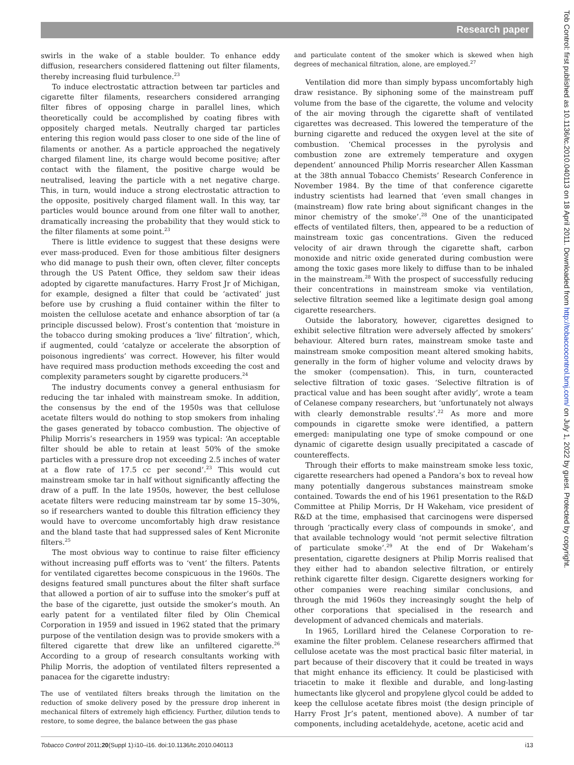Research paper
Tob Control: first published as 10.1136/tc.2010.040113 on 18 April 2011. Downloaded from http://tobaccocontrol.bmj.com/ on July 1, 2022 by guest. Protected by copyright.
swirls in the wake of a stable boulder. To enhance eddy diffusion, researchers considered flattening out filter filaments, thereby increasing fluid turbulence.<sup>23</sup>
To induce electrostatic attraction between tar particles and cigarette filter filaments, researchers considered arranging filter fibres of opposing charge in parallel lines, which theoretically could be accomplished by coating fibres with oppositely charged metals. Neutrally charged tar particles entering this region would pass closer to one side of the line of filaments or another. As a particle approached the negatively charged filament line, its charge would become positive; after contact with the filament, the positive charge would be neutralised, leaving the particle with a net negative charge. This, in turn, would induce a strong electrostatic attraction to the opposite, positively charged filament wall. In this way, tar particles would bounce around from one filter wall to another, dramatically increasing the probability that they would stick to the filter filaments at some point.<sup>23</sup>
There is little evidence to suggest that these designs were ever mass-produced. Even for those ambitious filter designers who did manage to push their own, often clever, filter concepts through the US Patent Office, they seldom saw their ideas adopted by cigarette manufactures. Harry Frost Jr of Michigan, for example, designed a filter that could be ‘activated’ just before use by crushing a fluid container within the filter to moisten the cellulose acetate and enhance absorption of tar (a principle discussed below). Frost’s contention that ‘moisture in the tobacco during smoking produces a ‘live’ filtration’, which, if augmented, could ‘catalyze or accelerate the absorption of poisonous ingredients’ was correct. However, his filter would have required mass production methods exceeding the cost and complexity parameters sought by cigarette producers.<sup>24</sup>
The industry documents convey a general enthusiasm for reducing the tar inhaled with mainstream smoke. In addition, the consensus by the end of the 1950s was that cellulose acetate filters would do nothing to stop smokers from inhaling the gases generated by tobacco combustion. The objective of Philip Morris’s researchers in 1959 was typical: ‘An acceptable filter should be able to retain at least 50% of the smoke particles with a pressure drop not exceeding 2.5 inches of water at a flow rate of 17.5 cc per second’.<sup>23</sup> This would cut mainstream smoke tar in half without significantly affecting the draw of a puff. In the late 1950s, however, the best cellulose acetate filters were reducing mainstream tar by some 15–30%, so if researchers wanted to double this filtration efficiency they would have to overcome uncomfortably high draw resistance and the bland taste that had suppressed sales of Kent Micronite filters.<sup>25</sup>
The most obvious way to continue to raise filter efficiency without increasing puff efforts was to ‘vent’ the filters. Patents for ventilated cigarettes become conspicuous in the 1960s. The designs featured small punctures about the filter shaft surface that allowed a portion of air to suffuse into the smoker’s puff at the base of the cigarette, just outside the smoker’s mouth. An early patent for a ventilated filter filed by Olin Chemical Corporation in 1959 and issued in 1962 stated that the primary purpose of the ventilation design was to provide smokers with a filtered cigarette that drew like an unfiltered cigarette.<sup>26</sup> According to a group of research consultants working with Philip Morris, the adoption of ventilated filters represented a panacea for the cigarette industry:
The use of ventilated filters breaks through the limitation on the reduction of smoke delivery posed by the pressure drop inherent in mechanical filters of extremely high efficiency. Further, dilution tends to restore, to some degree, the balance between the gas phase
and particulate content of the smoker which is skewed when high degrees of mechanical filtration, alone, are employed.<sup>27</sup>
Ventilation did more than simply bypass uncomfortably high draw resistance. By siphoning some of the mainstream puff volume from the base of the cigarette, the volume and velocity of the air moving through the cigarette shaft of ventilated cigarettes was decreased. This lowered the temperature of the burning cigarette and reduced the oxygen level at the site of combustion. ‘Chemical processes in the pyrolysis and combustion zone are extremely temperature and oxygen dependent’ announced Philip Morris researcher Allen Kassman at the 38th annual Tobacco Chemists’ Research Conference in November 1984. By the time of that conference cigarette industry scientists had learned that ‘even small changes in (mainstream) flow rate bring about significant changes in the minor chemistry of the smoke’.<sup>28</sup> One of the unanticipated effects of ventilated filters, then, appeared to be a reduction of mainstream toxic gas concentrations. Given the reduced velocity of air drawn through the cigarette shaft, carbon monoxide and nitric oxide generated during combustion were among the toxic gases more likely to diffuse than to be inhaled in the mainstream.<sup>28</sup> With the prospect of successfully reducing their concentrations in mainstream smoke via ventilation, selective filtration seemed like a legitimate design goal among cigarette researchers.
Outside the laboratory, however, cigarettes designed to exhibit selective filtration were adversely affected by smokers’ behaviour. Altered burn rates, mainstream smoke taste and mainstream smoke composition meant altered smoking habits, generally in the form of higher volume and velocity draws by the smoker (compensation). This, in turn, counteracted selective filtration of toxic gases. ‘Selective filtration is of practical value and has been sought after avidly’, wrote a team of Celanese company researchers, but ‘unfortunately not always with clearly demonstrable results’.<sup>22</sup> As more and more compounds in cigarette smoke were identified, a pattern emerged: manipulating one type of smoke compound or one dynamic of cigarette design usually precipitated a cascade of countereffects.
Through their efforts to make mainstream smoke less toxic, cigarette researchers had opened a Pandora’s box to reveal how many potentially dangerous substances mainstream smoke contained. Towards the end of his 1961 presentation to the R&D Committee at Philip Morris, Dr H Wakeham, vice president of R&D at the time, emphasised that carcinogens were dispersed through ‘practically every class of compounds in smoke’, and that available technology would ‘not permit selective filtration of particulate smoke’.<sup>29</sup> At the end of Dr Wakeham’s presentation, cigarette designers at Philip Morris realised that they either had to abandon selective filtration, or entirely rethink cigarette filter design. Cigarette designers working for other companies were reaching similar conclusions, and through the mid 1960s they increasingly sought the help of other corporations that specialised in the research and development of advanced chemicals and materials.
In 1965, Lorillard hired the Celanese Corporation to re-examine the filter problem. Celanese researchers affirmed that cellulose acetate was the most practical basic filter material, in part because of their discovery that it could be treated in ways that might enhance its efficiency. It could be plasticised with triacetin to make it flexible and durable, and long-lasting humectants like glycerol and propylene glycol could be added to keep the cellulose acetate fibres moist (the design principle of Harry Frost Jr’s patent, mentioned above). A number of tar components, including acetaldehyde, acetone, acetic acid and
Tobacco Control 2011;20(Suppl 1):i10–i16. doi:10.1136/tc.2010.040113 i13